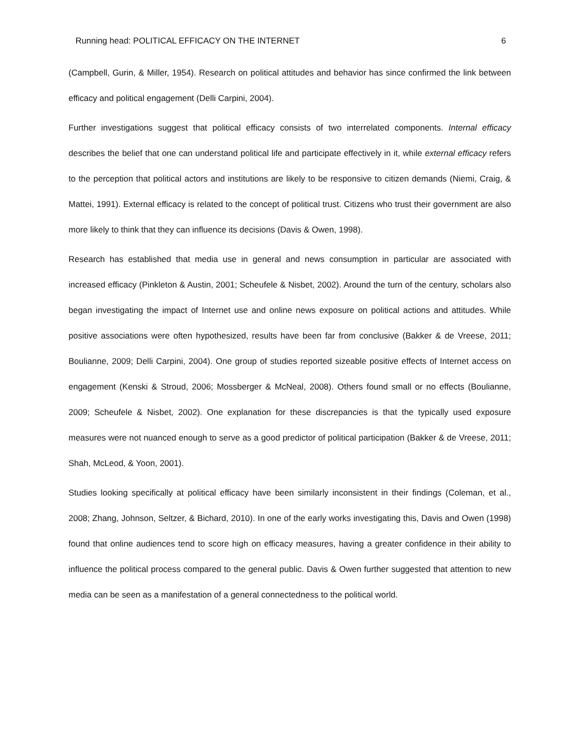Running head: POLITICAL EFFICACY ON THE INTERNET 6
(Campbell, Gurin, & Miller, 1954). Research on political attitudes and behavior has since confirmed the link between efficacy and political engagement (Delli Carpini, 2004).
Further investigations suggest that political efficacy consists of two interrelated components. Internal efficacy describes the belief that one can understand political life and participate effectively in it, while external efficacy refers to the perception that political actors and institutions are likely to be responsive to citizen demands (Niemi, Craig, & Mattei, 1991). External efficacy is related to the concept of political trust. Citizens who trust their government are also more likely to think that they can influence its decisions (Davis & Owen, 1998).
Research has established that media use in general and news consumption in particular are associated with increased efficacy (Pinkleton & Austin, 2001; Scheufele & Nisbet, 2002). Around the turn of the century, scholars also began investigating the impact of Internet use and online news exposure on political actions and attitudes. While positive associations were often hypothesized, results have been far from conclusive (Bakker & de Vreese, 2011; Boulianne, 2009; Delli Carpini, 2004). One group of studies reported sizeable positive effects of Internet access on engagement (Kenski & Stroud, 2006; Mossberger & McNeal, 2008). Others found small or no effects (Boulianne, 2009; Scheufele & Nisbet, 2002). One explanation for these discrepancies is that the typically used exposure measures were not nuanced enough to serve as a good predictor of political participation (Bakker & de Vreese, 2011; Shah, McLeod, & Yoon, 2001).
Studies looking specifically at political efficacy have been similarly inconsistent in their findings (Coleman, et al., 2008; Zhang, Johnson, Seltzer, & Bichard, 2010). In one of the early works investigating this, Davis and Owen (1998) found that online audiences tend to score high on efficacy measures, having a greater confidence in their ability to influence the political process compared to the general public. Davis & Owen further suggested that attention to new media can be seen as a manifestation of a general connectedness to the political world.